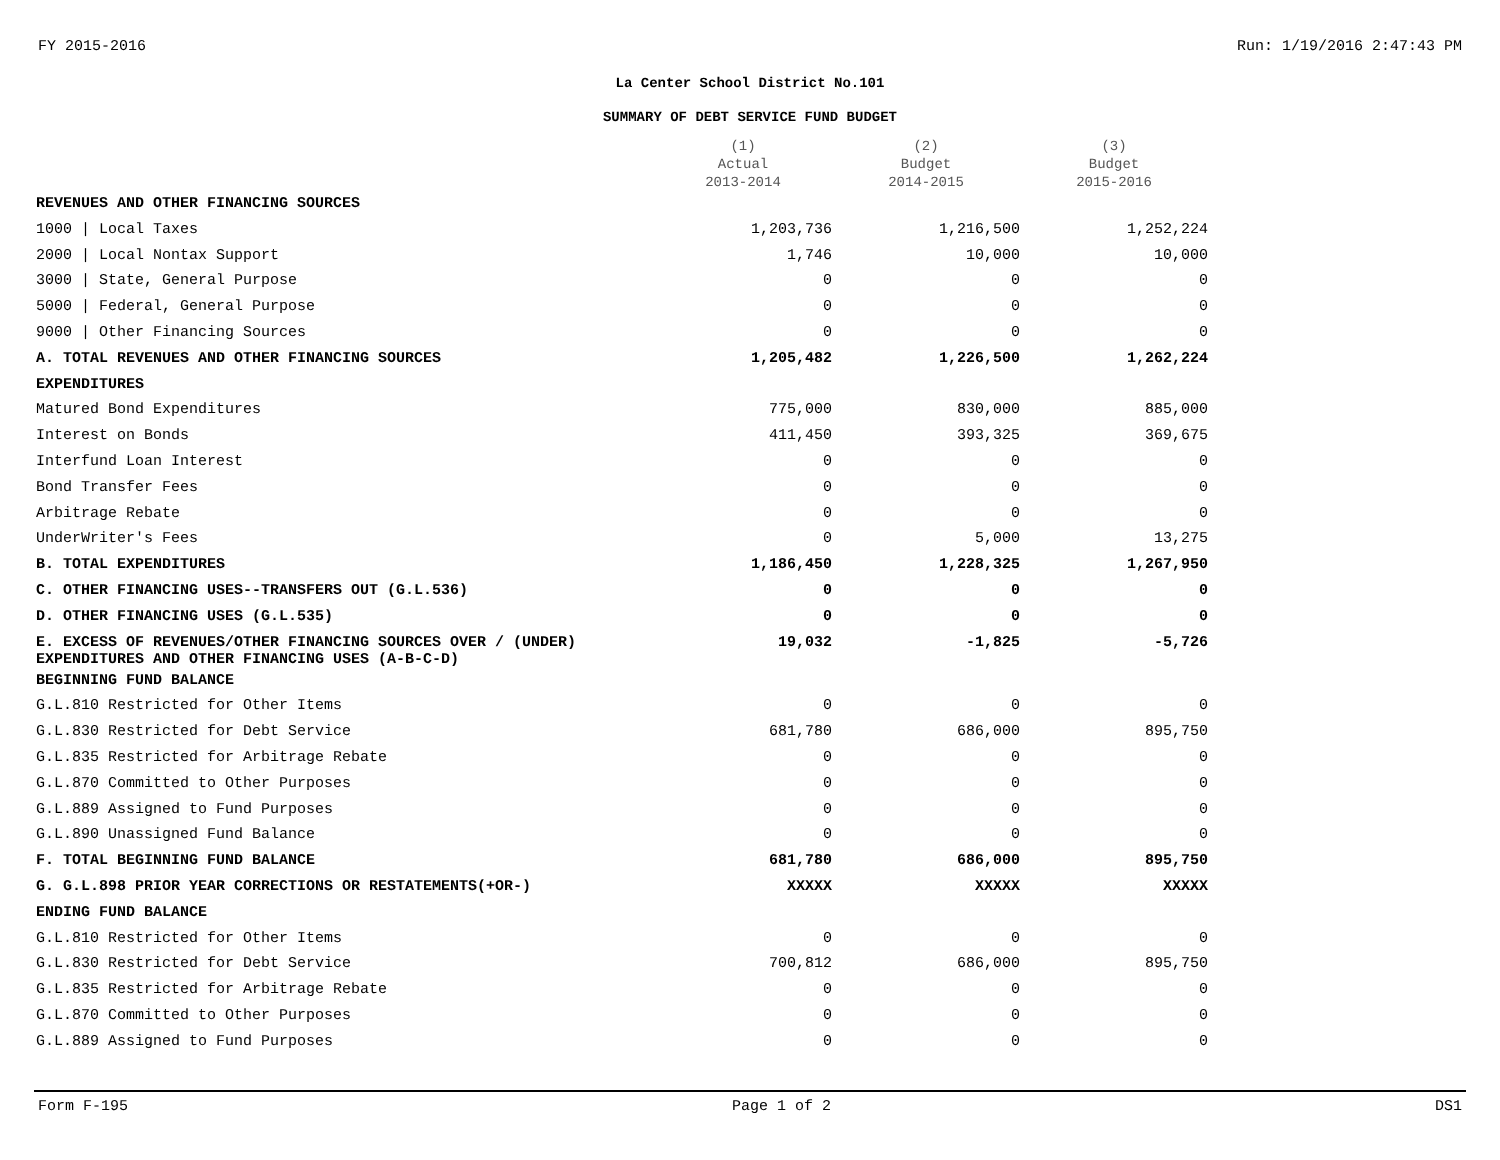FY 2015-2016 Run: 1/19/2016 2:47:43 PM
La Center School District No.101
SUMMARY OF DEBT SERVICE FUND BUDGET
| | (1) Actual 2013-2014 | (2) Budget 2014-2015 | (3) Budget 2015-2016 |
| --- | --- | --- | --- |
| REVENUES AND OTHER FINANCING SOURCES | | | |
| 1000 / Local Taxes | 1,203,736 | 1,216,500 | 1,252,224 |
| 2000 / Local Nontax Support | 1,746 | 10,000 | 10,000 |
| 3000 / State, General Purpose | 0 | 0 | 0 |
| 5000 / Federal, General Purpose | 0 | 0 | 0 |
| 9000 / Other Financing Sources | 0 | 0 | 0 |
| A. TOTAL REVENUES AND OTHER FINANCING SOURCES | 1,205,482 | 1,226,500 | 1,262,224 |
| EXPENDITURES | | | |
| Matured Bond Expenditures | 775,000 | 830,000 | 885,000 |
| Interest on Bonds | 411,450 | 393,325 | 369,675 |
| Interfund Loan Interest | 0 | 0 | 0 |
| Bond Transfer Fees | 0 | 0 | 0 |
| Arbitrage Rebate | 0 | 0 | 0 |
| UnderWriter's Fees | 0 | 5,000 | 13,275 |
| B. TOTAL EXPENDITURES | 1,186,450 | 1,228,325 | 1,267,950 |
| C. OTHER FINANCING USES--TRANSFERS OUT (G.L.536) | 0 | 0 | 0 |
| D. OTHER FINANCING USES (G.L.535) | 0 | 0 | 0 |
| E. EXCESS OF REVENUES/OTHER FINANCING SOURCES OVER / (UNDER) EXPENDITURES AND OTHER FINANCING USES (A-B-C-D) | 19,032 | -1,825 | -5,726 |
| BEGINNING FUND BALANCE | | | |
| G.L.810 Restricted for Other Items | 0 | 0 | 0 |
| G.L.830 Restricted for Debt Service | 681,780 | 686,000 | 895,750 |
| G.L.835 Restricted for Arbitrage Rebate | 0 | 0 | 0 |
| G.L.870 Committed to Other Purposes | 0 | 0 | 0 |
| G.L.889 Assigned to Fund Purposes | 0 | 0 | 0 |
| G.L.890 Unassigned Fund Balance | 0 | 0 | 0 |
| F. TOTAL BEGINNING FUND BALANCE | 681,780 | 686,000 | 895,750 |
| G. G.L.898 PRIOR YEAR CORRECTIONS OR RESTATEMENTS(+OR-) | XXXXX | XXXXX | XXXXX |
| ENDING FUND BALANCE | | | |
| G.L.810 Restricted for Other Items | 0 | 0 | 0 |
| G.L.830 Restricted for Debt Service | 700,812 | 686,000 | 895,750 |
| G.L.835 Restricted for Arbitrage Rebate | 0 | 0 | 0 |
| G.L.870 Committed to Other Purposes | 0 | 0 | 0 |
| G.L.889 Assigned to Fund Purposes | 0 | 0 | 0 |
Form F-195 Page 1 of 2 DS1